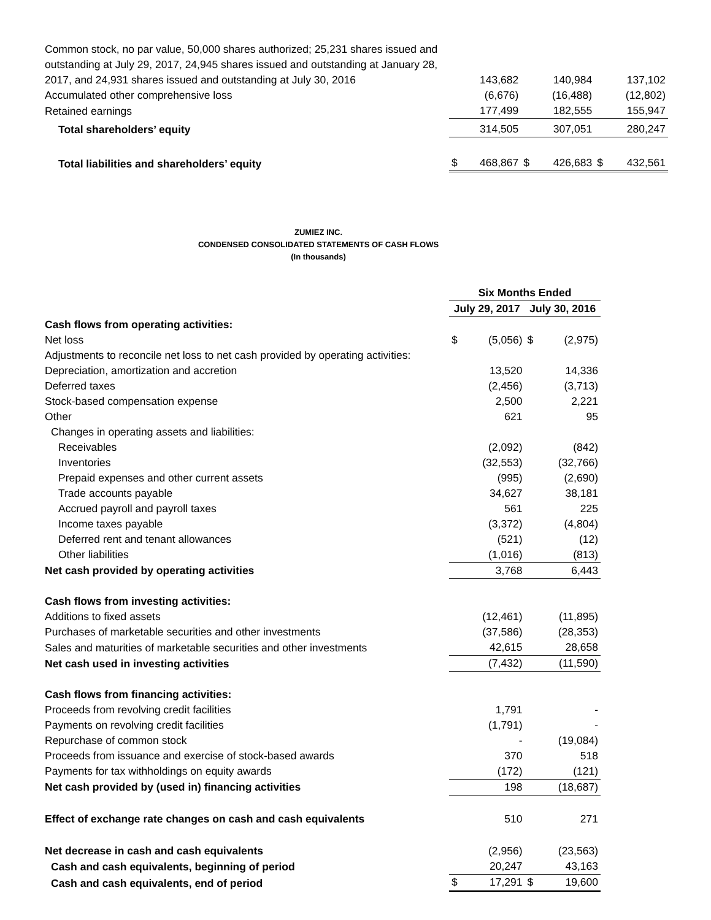| Common stock, no par value, 50,000 shares authorized; 25,231 shares issued and outstanding at July 29, 2017, 24,945 shares issued and outstanding at January 28, 2017, and 24,931 shares issued and outstanding at July 30, 2016 | | 143,682 | | 140,984 | | 137,102 |
| Accumulated other comprehensive loss | | (6,676) | | (16,488) | | (12,802) |
| Retained earnings | | 177,499 | | 182,555 | | 155,947 |
| Total shareholders’ equity | | 314,505 | | 307,051 | | 280,247 |
| Total liabilities and shareholders’ equity | $ | 468,867 | $ | 426,683 | $ | 432,561 |
ZUMIEZ INC.
CONDENSED CONSOLIDATED STATEMENTS OF CASH FLOWS
(In thousands)
| | Six Months Ended | | | |
| --- | --- | --- | --- | --- |
| | July 29, 2017 | | July 30, 2016 | |
| Cash flows from operating activities: | | | | |
| Net loss | $ | (5,056) | $ | (2,975) |
| Adjustments to reconcile net loss to net cash provided by operating activities: | | | | |
| Depreciation, amortization and accretion | | 13,520 | | 14,336 |
| Deferred taxes | | (2,456) | | (3,713) |
| Stock-based compensation expense | | 2,500 | | 2,221 |
| Other | | 621 | | 95 |
| Changes in operating assets and liabilities: | | | | |
| Receivables | | (2,092) | | (842) |
| Inventories | | (32,553) | | (32,766) |
| Prepaid expenses and other current assets | | (995) | | (2,690) |
| Trade accounts payable | | 34,627 | | 38,181 |
| Accrued payroll and payroll taxes | | 561 | | 225 |
| Income taxes payable | | (3,372) | | (4,804) |
| Deferred rent and tenant allowances | | (521) | | (12) |
| Other liabilities | | (1,016) | | (813) |
| Net cash provided by operating activities | | 3,768 | | 6,443 |
| Cash flows from investing activities: | | | | |
| Additions to fixed assets | | (12,461) | | (11,895) |
| Purchases of marketable securities and other investments | | (37,586) | | (28,353) |
| Sales and maturities of marketable securities and other investments | | 42,615 | | 28,658 |
| Net cash used in investing activities | | (7,432) | | (11,590) |
| Cash flows from financing activities: | | | | |
| Proceeds from revolving credit facilities | | 1,791 | | - |
| Payments on revolving credit facilities | | (1,791) | | - |
| Repurchase of common stock | | - | | (19,084) |
| Proceeds from issuance and exercise of stock-based awards | | 370 | | 518 |
| Payments for tax withholdings on equity awards | | (172) | | (121) |
| Net cash provided by (used in) financing activities | | 198 | | (18,687) |
| Effect of exchange rate changes on cash and cash equivalents | | 510 | | 271 |
| Net decrease in cash and cash equivalents | | (2,956) | | (23,563) |
| Cash and cash equivalents, beginning of period | | 20,247 | | 43,163 |
| Cash and cash equivalents, end of period | $ | 17,291 | $ | 19,600 |